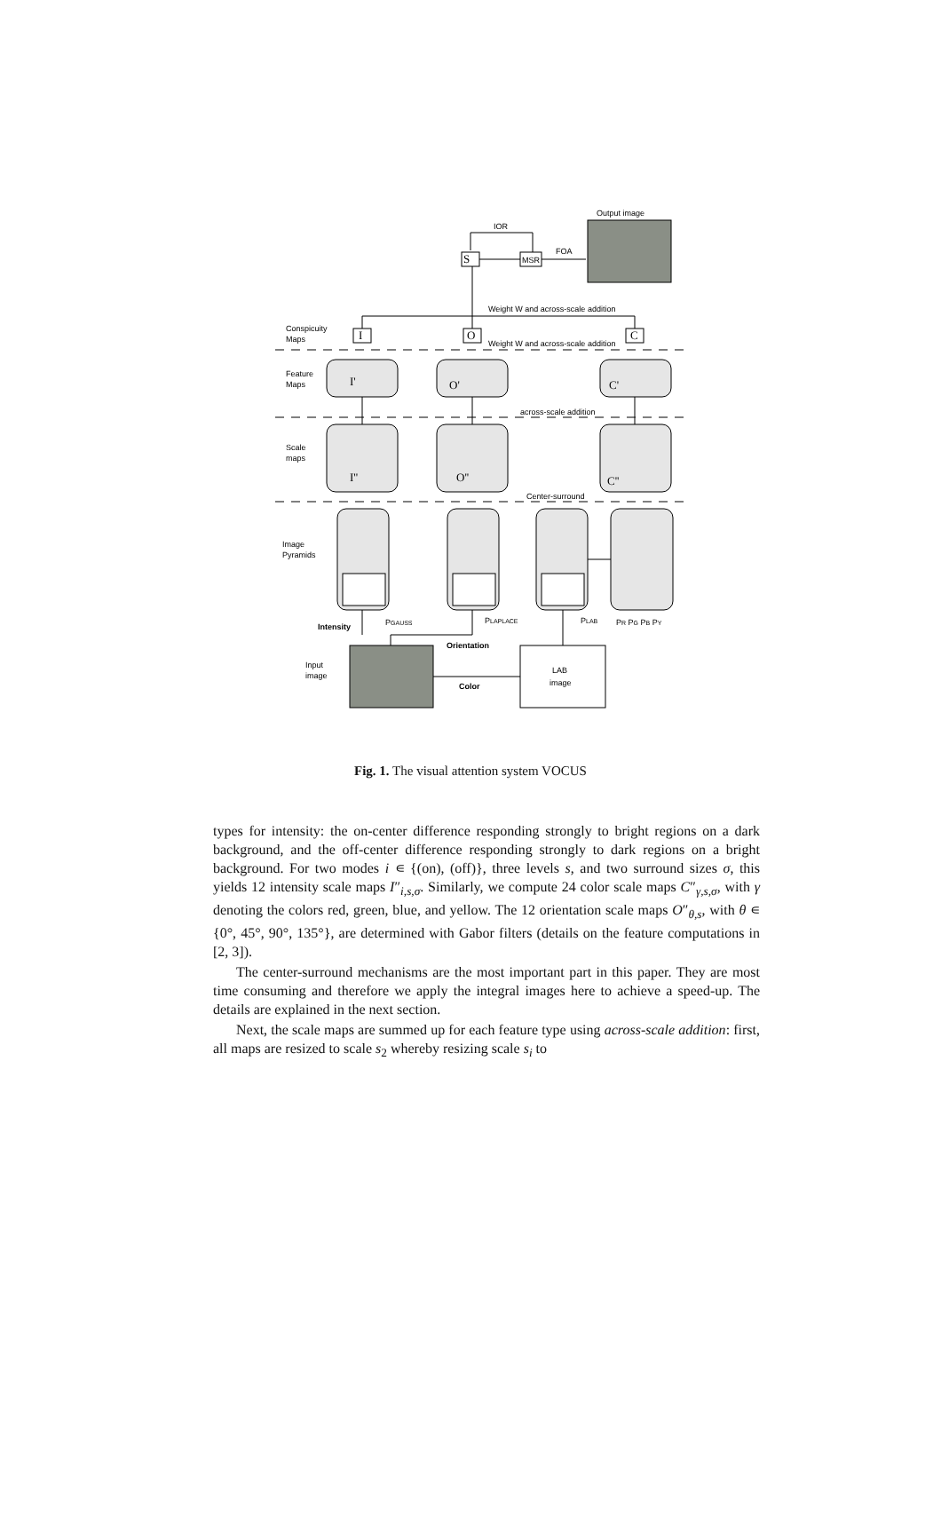Output image
IOR
S
MSR
FOA
Weight W and across-scale addition
Weight W and across-scale addition
I
O
C
Conspicuity
Maps
Feature
Maps
I'
O'
C'
across-scale addition
Scale
maps
I''
O''
C''
Center-surround
Image
Pyramids
PGAUSS
PLAPLACE
PLAB
PR PG PB PY
Intensity
Orientation
Input
image
Color
LAB
image
Fig. 1. The visual attention system VOCUS
types for intensity: the on-center difference responding strongly to bright regions on a dark background, and the off-center difference responding strongly to dark regions on a bright background. For two modes i ∊ {(on), (off)}, three levels s, and two surround sizes σ, this yields 12 intensity scale maps I″<sub>i,s,σ</sub>. Similarly, we compute 24 color scale maps C″<sub>γ,s,σ</sub>, with γ denoting the colors red, green, blue, and yellow. The 12 orientation scale maps O″<sub>θ,s</sub>, with θ ∊ {0°, 45°, 90°, 135°}, are determined with Gabor filters (details on the feature computations in [2, 3]).
The center-surround mechanisms are the most important part in this paper. They are most time consuming and therefore we apply the integral images here to achieve a speed-up. The details are explained in the next section.
Next, the scale maps are summed up for each feature type using across-scale addition: first, all maps are resized to scale s<sub>2</sub> whereby resizing scale s<sub>i</sub> to